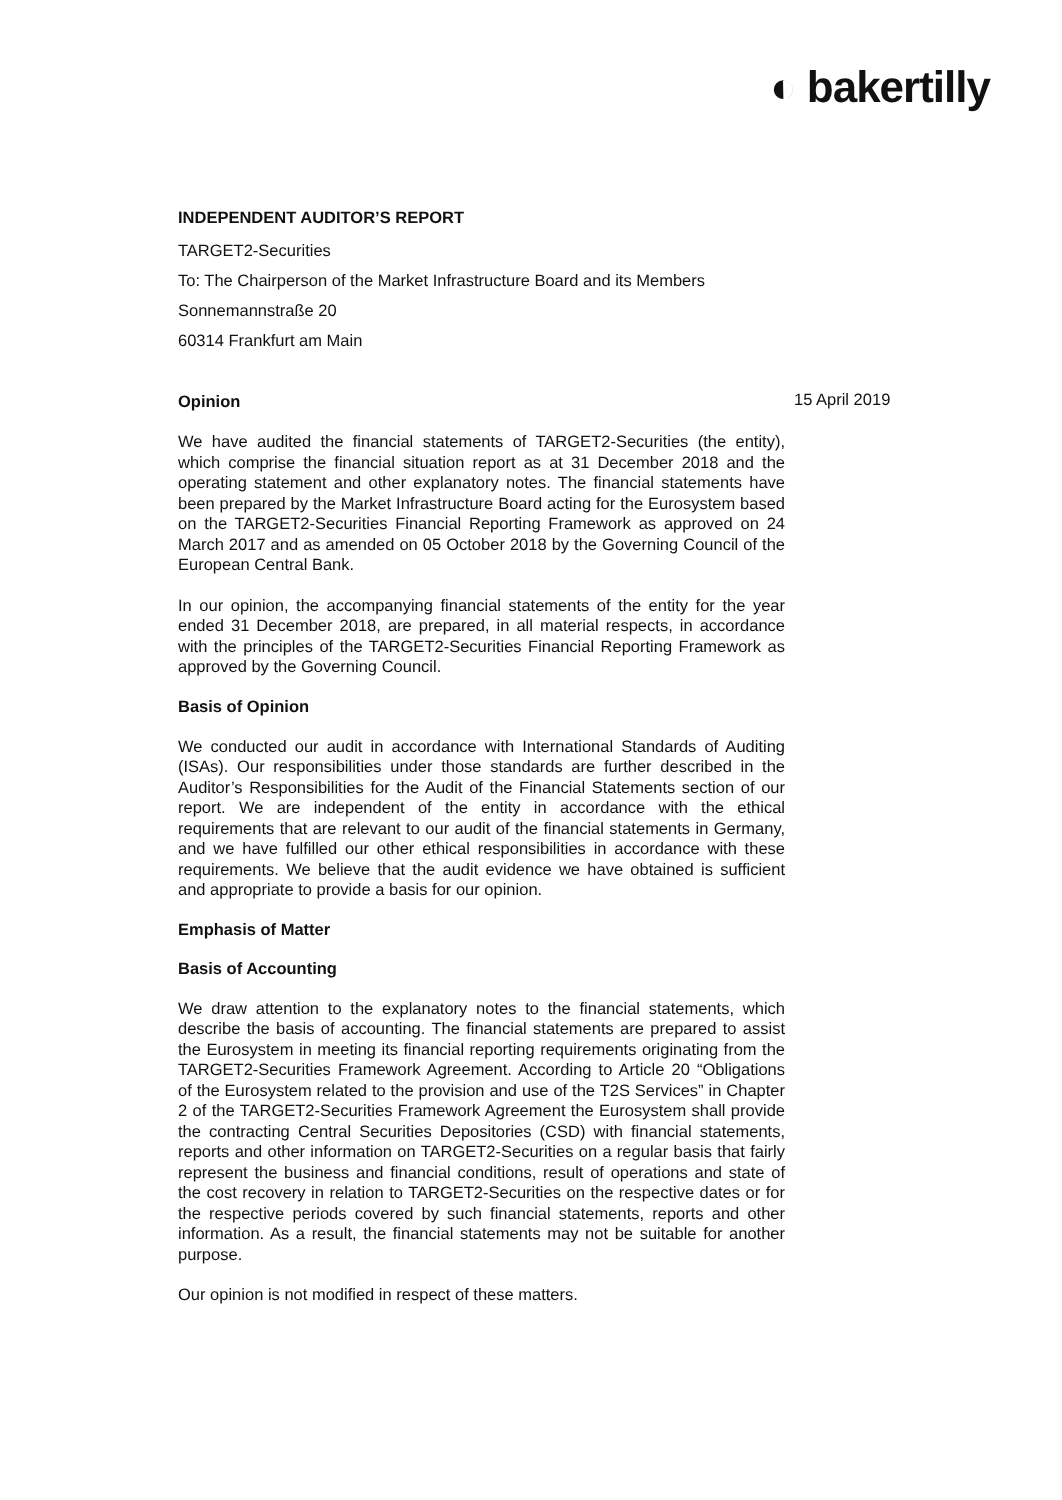◐ bakertilly
15 April 2019
INDEPENDENT AUDITOR’S REPORT
TARGET2-Securities
To: The Chairperson of the Market Infrastructure Board and its Members
Sonnemannstraße 20
60314 Frankfurt am Main
Opinion
We have audited the financial statements of TARGET2-Securities (the entity), which comprise the financial situation report as at 31 December 2018 and the operating statement and other explanatory notes. The financial statements have been prepared by the Market Infrastructure Board acting for the Eurosystem based on the TARGET2-Securities Financial Reporting Framework as approved on 24 March 2017 and as amended on 05 October 2018 by the Governing Council of the European Central Bank.
In our opinion, the accompanying financial statements of the entity for the year ended 31 December 2018, are prepared, in all material respects, in accordance with the principles of the TARGET2-Securities Financial Reporting Framework as approved by the Governing Council.
Basis of Opinion
We conducted our audit in accordance with International Standards of Auditing (ISAs). Our responsibilities under those standards are further described in the Auditor’s Responsibilities for the Audit of the Financial Statements section of our report. We are independent of the entity in accordance with the ethical requirements that are relevant to our audit of the financial statements in Germany, and we have fulfilled our other ethical responsibilities in accordance with these requirements. We believe that the audit evidence we have obtained is sufficient and appropriate to provide a basis for our opinion.
Emphasis of Matter
Basis of Accounting
We draw attention to the explanatory notes to the financial statements, which describe the basis of accounting. The financial statements are prepared to assist the Eurosystem in meeting its financial reporting requirements originating from the TARGET2-Securities Framework Agreement. According to Article 20 “Obligations of the Eurosystem related to the provision and use of the T2S Services” in Chapter 2 of the TARGET2-Securities Framework Agreement the Eurosystem shall provide the contracting Central Securities Depositories (CSD) with financial statements, reports and other information on TARGET2-Securities on a regular basis that fairly represent the business and financial conditions, result of operations and state of the cost recovery in relation to TARGET2-Securities on the respective dates or for the respective periods covered by such financial statements, reports and other information. As a result, the financial statements may not be suitable for another purpose.
Our opinion is not modified in respect of these matters.